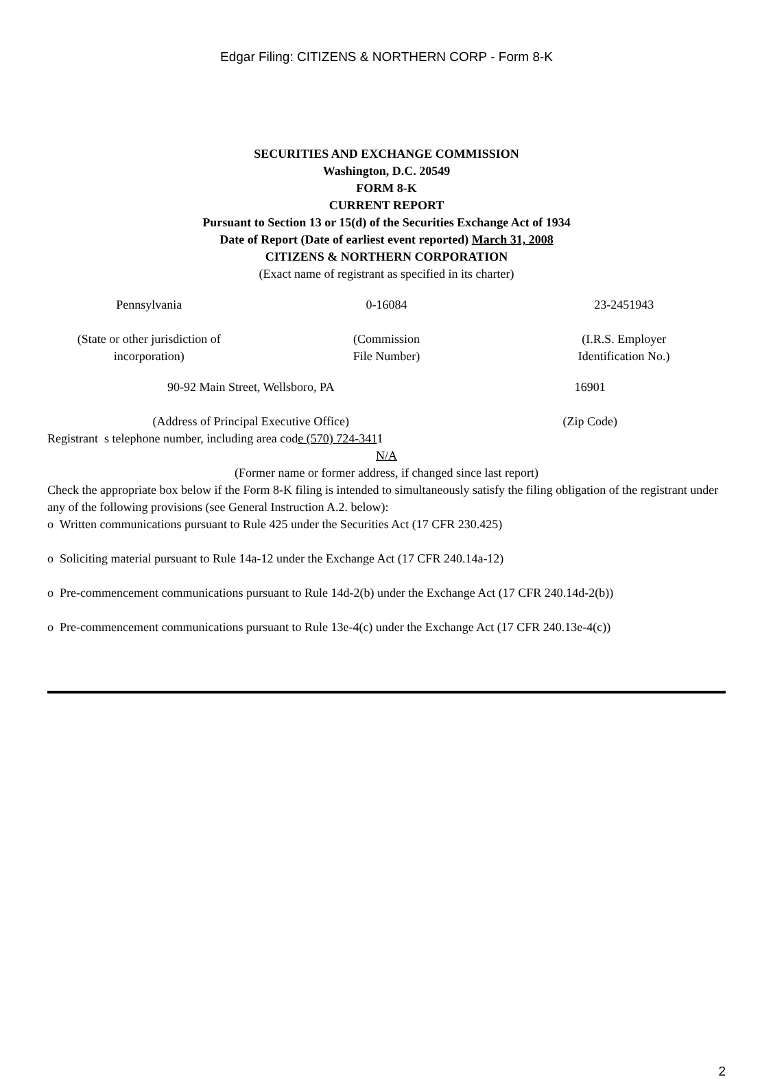Edgar Filing: CITIZENS & NORTHERN CORP - Form 8-K
SECURITIES AND EXCHANGE COMMISSION
Washington, D.C. 20549
FORM 8-K
CURRENT REPORT
Pursuant to Section 13 or 15(d) of the Securities Exchange Act of 1934
Date of Report (Date of earliest event reported) March 31, 2008
CITIZENS & NORTHERN CORPORATION
(Exact name of registrant as specified in its charter)
| Pennsylvania | 0-16084 | 23-2451943 |
| (State or other jurisdiction of incorporation) | (Commission File Number) | (I.R.S. Employer Identification No.) |
| 90-92 Main Street, Wellsboro, PA | 16901 |
| (Address of Principal Executive Office) | (Zip Code) |
Registrant s telephone number, including area code (570) 724-3411
N/A
(Former name or former address, if changed since last report)
Check the appropriate box below if the Form 8-K filing is intended to simultaneously satisfy the filing obligation of the registrant under any of the following provisions (see General Instruction A.2. below):
o Written communications pursuant to Rule 425 under the Securities Act (17 CFR 230.425)
o Soliciting material pursuant to Rule 14a-12 under the Exchange Act (17 CFR 240.14a-12)
o Pre-commencement communications pursuant to Rule 14d-2(b) under the Exchange Act (17 CFR 240.14d-2(b))
o Pre-commencement communications pursuant to Rule 13e-4(c) under the Exchange Act (17 CFR 240.13e-4(c))
2